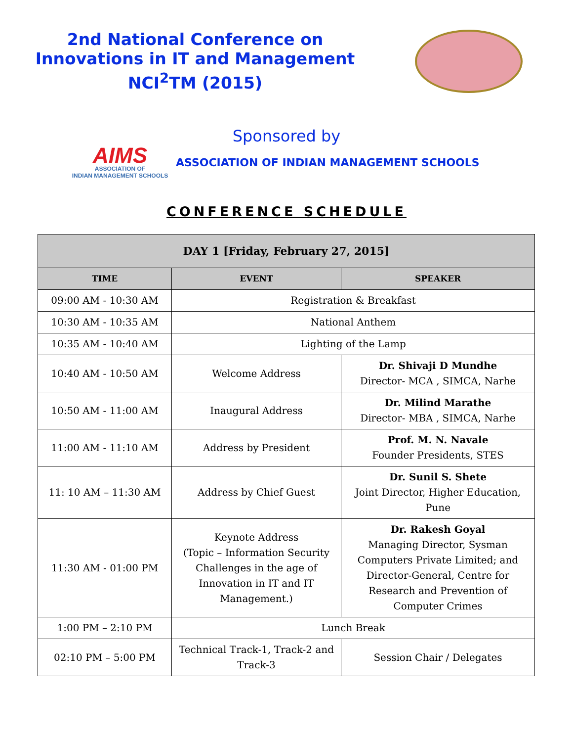2nd National Conference on
Innovations in IT and Management
NCI<sup>2</sup>TM (2015)
Sponsored by
AIMS
ASSOCIATION OF
INDIAN MANAGEMENT SCHOOLS
ASSOCIATION OF INDIAN MANAGEMENT SCHOOLS
CONFERENCE SCHEDULE
| DAY 1 [Friday, February 27, 2015] | | |
| --- | --- | --- |
| TIME | EVENT | SPEAKER |
| 09:00 AM - 10:30 AM | Registration & Breakfast | |
| 10:30 AM - 10:35 AM | National Anthem | |
| 10:35 AM - 10:40 AM | Lighting of the Lamp | |
| 10:40 AM - 10:50 AM | Welcome Address | Dr. Shivaji D Mundhe Director- MCA , SIMCA, Narhe |
| 10:50 AM - 11:00 AM | Inaugural Address | Dr. Milind Marathe Director- MBA , SIMCA, Narhe |
| 11:00 AM - 11:10 AM | Address by President | Prof. M. N. Navale Founder Presidents, STES |
| 11: 10 AM – 11:30 AM | Address by Chief Guest | Dr. Sunil S. Shete Joint Director, Higher Education, Pune |
| 11:30 AM - 01:00 PM | Keynote Address (Topic – Information Security Challenges in the age of Innovation in IT and IT Management.) | Dr. Rakesh Goyal Managing Director, Sysman Computers Private Limited; and Director-General, Centre for Research and Prevention of Computer Crimes |
| 1:00 PM – 2:10 PM | Lunch Break | |
| 02:10 PM – 5:00 PM | Technical Track-1, Track-2 and Track-3 | Session Chair / Delegates |